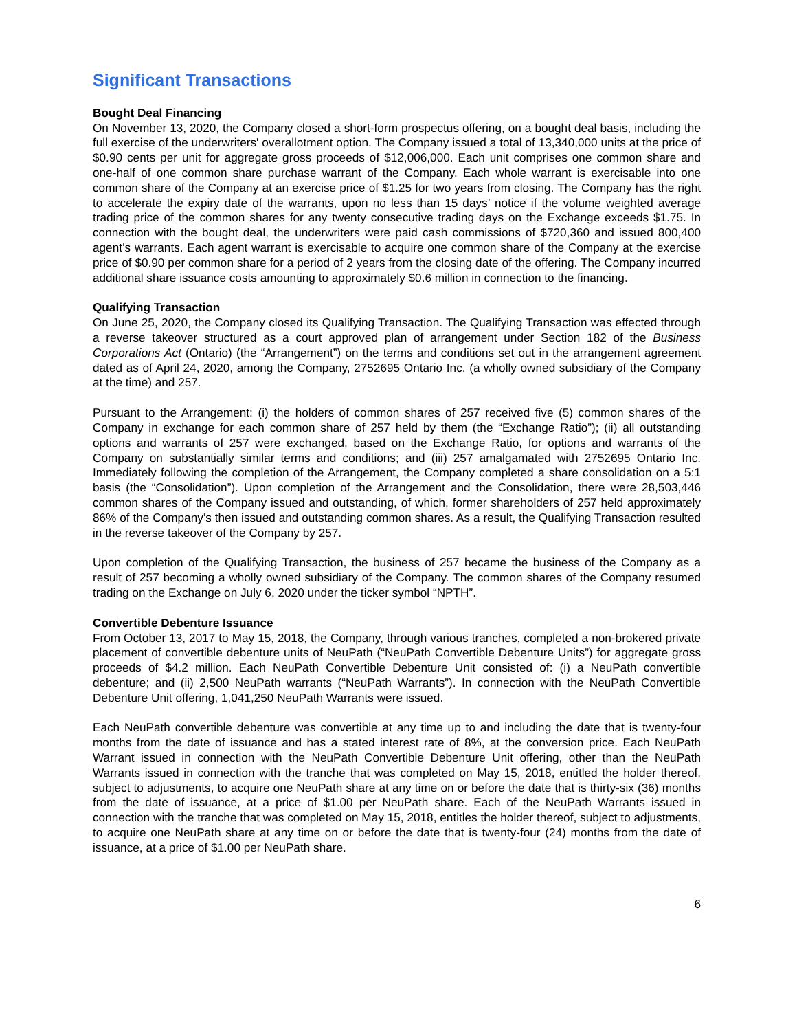Significant Transactions
Bought Deal Financing
On November 13, 2020, the Company closed a short-form prospectus offering, on a bought deal basis, including the full exercise of the underwriters' overallotment option. The Company issued a total of 13,340,000 units at the price of $0.90 cents per unit for aggregate gross proceeds of $12,006,000. Each unit comprises one common share and one-half of one common share purchase warrant of the Company. Each whole warrant is exercisable into one common share of the Company at an exercise price of $1.25 for two years from closing. The Company has the right to accelerate the expiry date of the warrants, upon no less than 15 days’ notice if the volume weighted average trading price of the common shares for any twenty consecutive trading days on the Exchange exceeds $1.75. In connection with the bought deal, the underwriters were paid cash commissions of $720,360 and issued 800,400 agent’s warrants. Each agent warrant is exercisable to acquire one common share of the Company at the exercise price of $0.90 per common share for a period of 2 years from the closing date of the offering. The Company incurred additional share issuance costs amounting to approximately $0.6 million in connection to the financing.
Qualifying Transaction
On June 25, 2020, the Company closed its Qualifying Transaction. The Qualifying Transaction was effected through a reverse takeover structured as a court approved plan of arrangement under Section 182 of the Business Corporations Act (Ontario) (the “Arrangement”) on the terms and conditions set out in the arrangement agreement dated as of April 24, 2020, among the Company, 2752695 Ontario Inc. (a wholly owned subsidiary of the Company at the time) and 257.
Pursuant to the Arrangement: (i) the holders of common shares of 257 received five (5) common shares of the Company in exchange for each common share of 257 held by them (the “Exchange Ratio”); (ii) all outstanding options and warrants of 257 were exchanged, based on the Exchange Ratio, for options and warrants of the Company on substantially similar terms and conditions; and (iii) 257 amalgamated with 2752695 Ontario Inc. Immediately following the completion of the Arrangement, the Company completed a share consolidation on a 5:1 basis (the “Consolidation”). Upon completion of the Arrangement and the Consolidation, there were 28,503,446 common shares of the Company issued and outstanding, of which, former shareholders of 257 held approximately 86% of the Company’s then issued and outstanding common shares. As a result, the Qualifying Transaction resulted in the reverse takeover of the Company by 257.
Upon completion of the Qualifying Transaction, the business of 257 became the business of the Company as a result of 257 becoming a wholly owned subsidiary of the Company. The common shares of the Company resumed trading on the Exchange on July 6, 2020 under the ticker symbol “NPTH”.
Convertible Debenture Issuance
From October 13, 2017 to May 15, 2018, the Company, through various tranches, completed a non-brokered private placement of convertible debenture units of NeuPath (“NeuPath Convertible Debenture Units”) for aggregate gross proceeds of $4.2 million. Each NeuPath Convertible Debenture Unit consisted of: (i) a NeuPath convertible debenture; and (ii) 2,500 NeuPath warrants (“NeuPath Warrants”). In connection with the NeuPath Convertible Debenture Unit offering, 1,041,250 NeuPath Warrants were issued.
Each NeuPath convertible debenture was convertible at any time up to and including the date that is twenty-four months from the date of issuance and has a stated interest rate of 8%, at the conversion price. Each NeuPath Warrant issued in connection with the NeuPath Convertible Debenture Unit offering, other than the NeuPath Warrants issued in connection with the tranche that was completed on May 15, 2018, entitled the holder thereof, subject to adjustments, to acquire one NeuPath share at any time on or before the date that is thirty-six (36) months from the date of issuance, at a price of $1.00 per NeuPath share. Each of the NeuPath Warrants issued in connection with the tranche that was completed on May 15, 2018, entitles the holder thereof, subject to adjustments, to acquire one NeuPath share at any time on or before the date that is twenty-four (24) months from the date of issuance, at a price of $1.00 per NeuPath share.
6